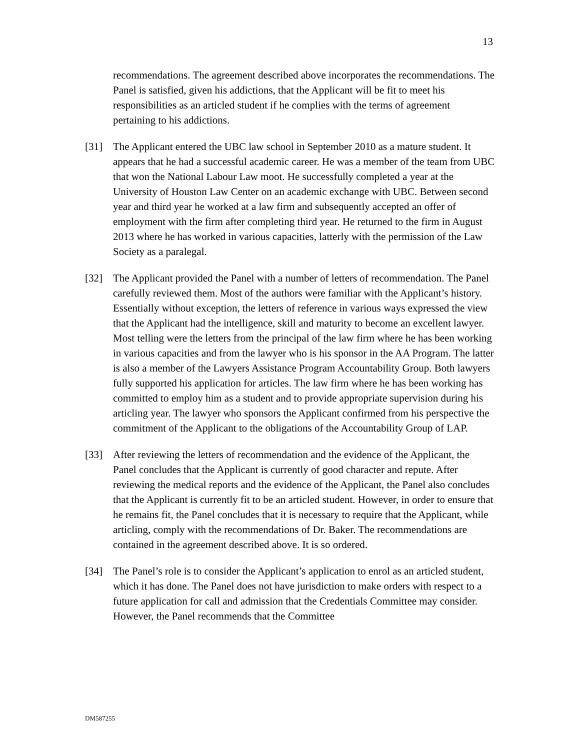13
recommendations. The agreement described above incorporates the recommendations. The Panel is satisfied, given his addictions, that the Applicant will be fit to meet his responsibilities as an articled student if he complies with the terms of agreement pertaining to his addictions.
[31] The Applicant entered the UBC law school in September 2010 as a mature student. It appears that he had a successful academic career. He was a member of the team from UBC that won the National Labour Law moot. He successfully completed a year at the University of Houston Law Center on an academic exchange with UBC. Between second year and third year he worked at a law firm and subsequently accepted an offer of employment with the firm after completing third year. He returned to the firm in August 2013 where he has worked in various capacities, latterly with the permission of the Law Society as a paralegal.
[32] The Applicant provided the Panel with a number of letters of recommendation. The Panel carefully reviewed them. Most of the authors were familiar with the Applicant’s history. Essentially without exception, the letters of reference in various ways expressed the view that the Applicant had the intelligence, skill and maturity to become an excellent lawyer. Most telling were the letters from the principal of the law firm where he has been working in various capacities and from the lawyer who is his sponsor in the AA Program. The latter is also a member of the Lawyers Assistance Program Accountability Group. Both lawyers fully supported his application for articles. The law firm where he has been working has committed to employ him as a student and to provide appropriate supervision during his articling year. The lawyer who sponsors the Applicant confirmed from his perspective the commitment of the Applicant to the obligations of the Accountability Group of LAP.
[33] After reviewing the letters of recommendation and the evidence of the Applicant, the Panel concludes that the Applicant is currently of good character and repute. After reviewing the medical reports and the evidence of the Applicant, the Panel also concludes that the Applicant is currently fit to be an articled student. However, in order to ensure that he remains fit, the Panel concludes that it is necessary to require that the Applicant, while articling, comply with the recommendations of Dr. Baker. The recommendations are contained in the agreement described above. It is so ordered.
[34] The Panel’s role is to consider the Applicant’s application to enrol as an articled student, which it has done. The Panel does not have jurisdiction to make orders with respect to a future application for call and admission that the Credentials Committee may consider. However, the Panel recommends that the Committee
DM587255